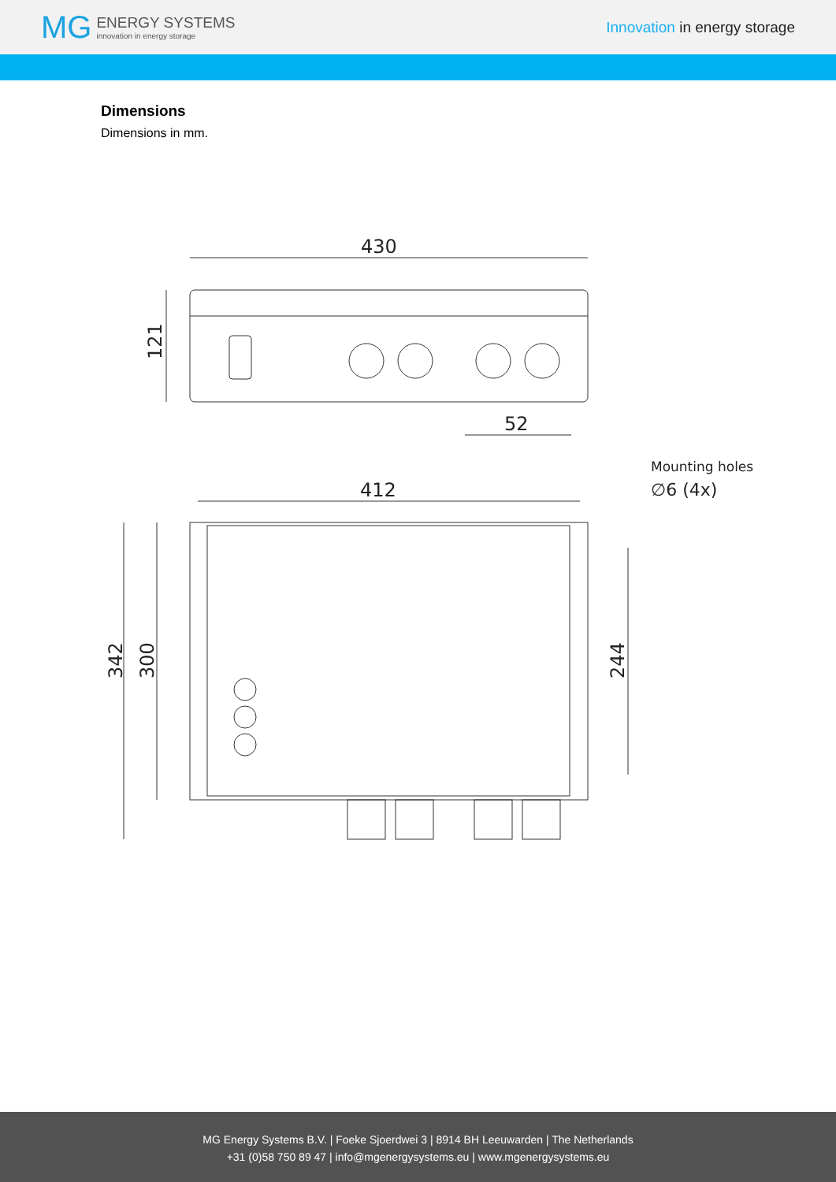MG ENERGY SYSTEMS
innovation in energy storage
Innovation in energy storage
Dimensions
Dimensions in mm.
430
121
52
Mounting holes
∅6 (4x)
412
342
300
244
MG Energy Systems B.V. | Foeke Sjoerdwei 3 | 8914 BH Leeuwarden | The Netherlands
+31 (0)58 750 89 47 | info@mgenergysystems.eu | www.mgenergysystems.eu